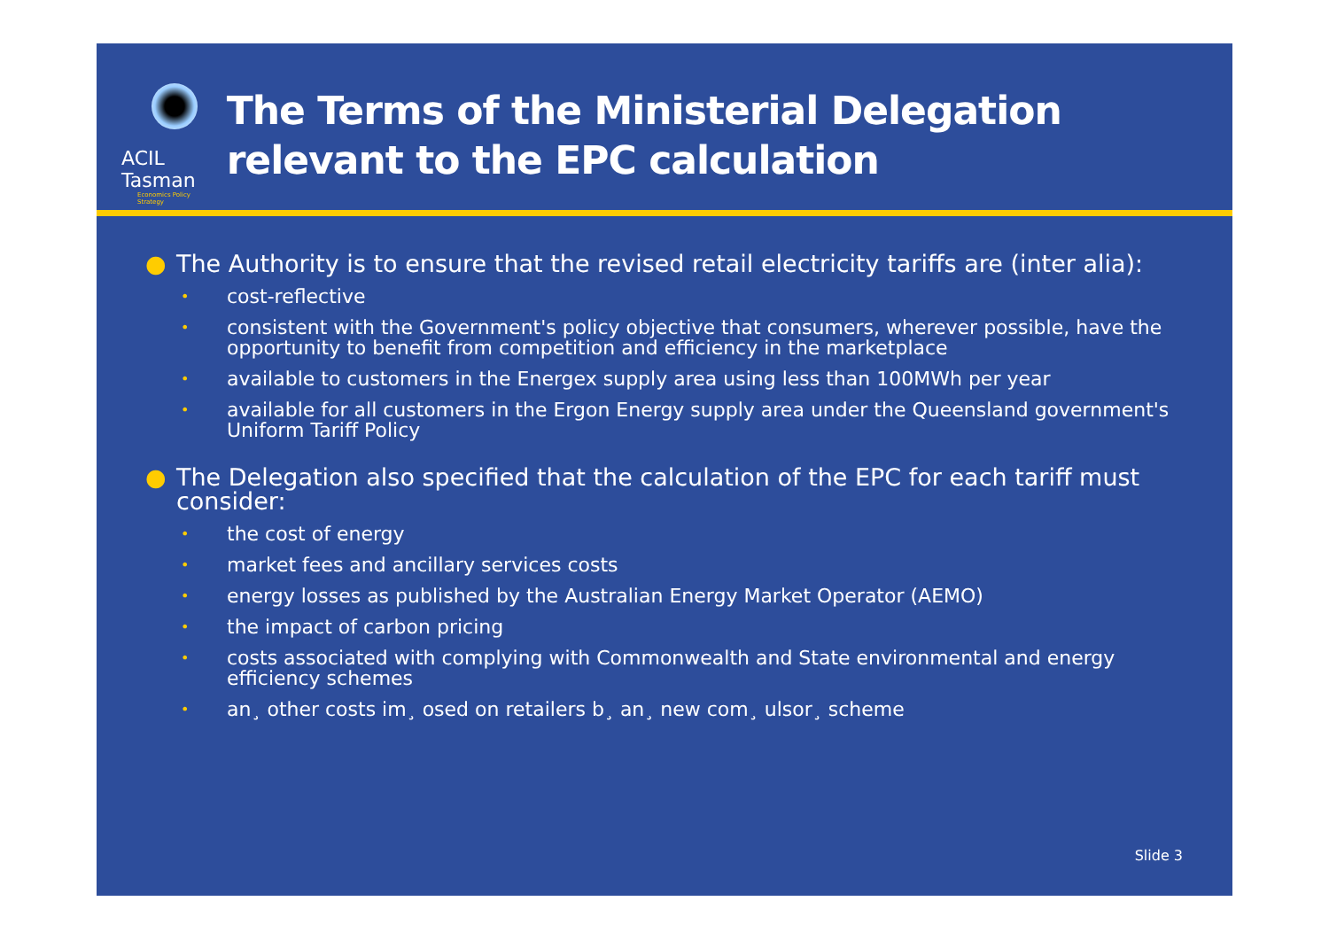ACIL Tasman
Economics Policy Strategy
The Terms of the Ministerial Delegation relevant to the EPC calculation
● The Authority is to ensure that the revised retail electricity tariffs are (inter alia):
• cost-reflective
• consistent with the Government's policy objective that consumers, wherever possible, have the opportunity to benefit from competition and efficiency in the marketplace
• available to customers in the Energex supply area using less than 100MWh per year
• available for all customers in the Ergon Energy supply area under the Queensland government's Uniform Tariff Policy
● The Delegation also specified that the calculation of the EPC for each tariff must consider:
• the cost of energy
• market fees and ancillary services costs
• energy losses as published by the Australian Energy Market Operator (AEMO)
• the impact of carbon pricing
• costs associated with complying with Commonwealth and State environmental and energy efficiency schemes
• an¸ other costs im¸ osed on retailers b¸ an¸ new com¸ ulsor¸ scheme
Slide 3